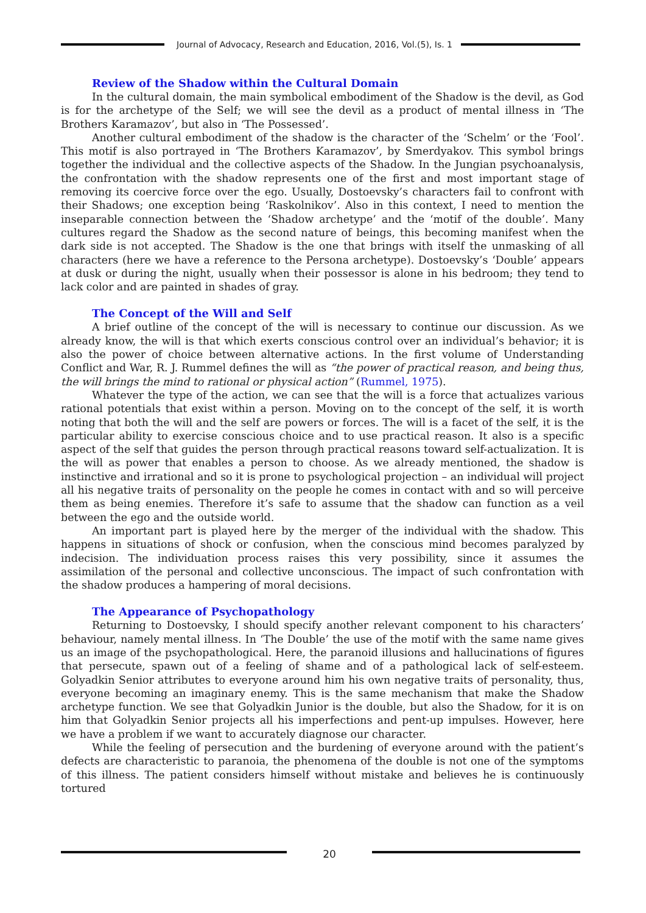Journal of Advocacy, Research and Education, 2016, Vol.(5), Is. 1
Review of the Shadow within the Cultural Domain
In the cultural domain, the main symbolical embodiment of the Shadow is the devil, as God is for the archetype of the Self; we will see the devil as a product of mental illness in ‘The Brothers Karamazov’, but also in ‘The Possessed’.
Another cultural embodiment of the shadow is the character of the ‘Schelm’ or the ‘Fool’. This motif is also portrayed in ‘The Brothers Karamazov’, by Smerdyakov. This symbol brings together the individual and the collective aspects of the Shadow. In the Jungian psychoanalysis, the confrontation with the shadow represents one of the first and most important stage of removing its coercive force over the ego. Usually, Dostoevsky’s characters fail to confront with their Shadows; one exception being ‘Raskolnikov’. Also in this context, I need to mention the inseparable connection between the ‘Shadow archetype’ and the ‘motif of the double’. Many cultures regard the Shadow as the second nature of beings, this becoming manifest when the dark side is not accepted. The Shadow is the one that brings with itself the unmasking of all characters (here we have a reference to the Persona archetype). Dostoevsky’s ‘Double’ appears at dusk or during the night, usually when their possessor is alone in his bedroom; they tend to lack color and are painted in shades of gray.
The Concept of the Will and Self
A brief outline of the concept of the will is necessary to continue our discussion. As we already know, the will is that which exerts conscious control over an individual’s behavior; it is also the power of choice between alternative actions. In the first volume of Understanding Conflict and War, R. J. Rummel defines the will as “the power of practical reason, and being thus, the will brings the mind to rational or physical action” (Rummel, 1975).
Whatever the type of the action, we can see that the will is a force that actualizes various rational potentials that exist within a person. Moving on to the concept of the self, it is worth noting that both the will and the self are powers or forces. The will is a facet of the self, it is the particular ability to exercise conscious choice and to use practical reason. It also is a specific aspect of the self that guides the person through practical reasons toward self-actualization. It is the will as power that enables a person to choose. As we already mentioned, the shadow is instinctive and irrational and so it is prone to psychological projection – an individual will project all his negative traits of personality on the people he comes in contact with and so will perceive them as being enemies. Therefore it’s safe to assume that the shadow can function as a veil between the ego and the outside world.
An important part is played here by the merger of the individual with the shadow. This happens in situations of shock or confusion, when the conscious mind becomes paralyzed by indecision. The individuation process raises this very possibility, since it assumes the assimilation of the personal and collective unconscious. The impact of such confrontation with the shadow produces a hampering of moral decisions.
The Appearance of Psychopathology
Returning to Dostoevsky, I should specify another relevant component to his characters’ behaviour, namely mental illness. In ‘The Double’ the use of the motif with the same name gives us an image of the psychopathological. Here, the paranoid illusions and hallucinations of figures that persecute, spawn out of a feeling of shame and of a pathological lack of self-esteem. Golyadkin Senior attributes to everyone around him his own negative traits of personality, thus, everyone becoming an imaginary enemy. This is the same mechanism that make the Shadow archetype function. We see that Golyadkin Junior is the double, but also the Shadow, for it is on him that Golyadkin Senior projects all his imperfections and pent-up impulses. However, here we have a problem if we want to accurately diagnose our character.
While the feeling of persecution and the burdening of everyone around with the patient’s defects are characteristic to paranoia, the phenomena of the double is not one of the symptoms of this illness. The patient considers himself without mistake and believes he is continuously tortured
20